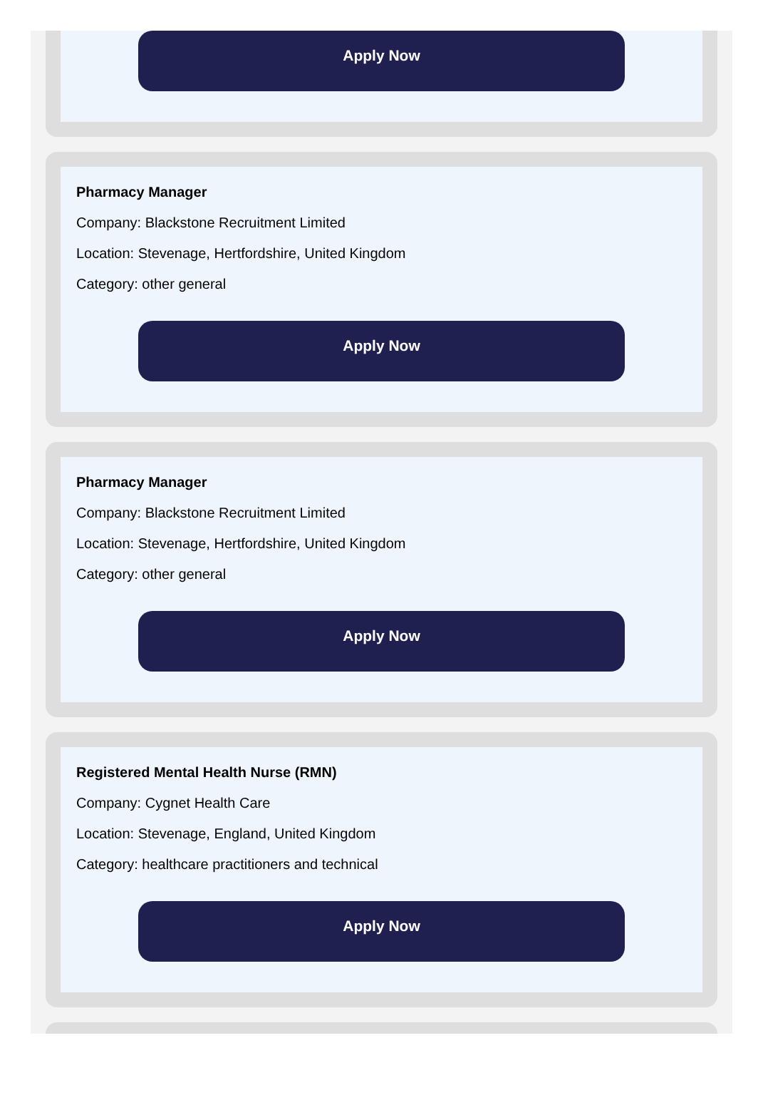Apply Now
Pharmacy Manager
Company: Blackstone Recruitment Limited
Location: Stevenage, Hertfordshire, United Kingdom
Category: other general
Apply Now
Pharmacy Manager
Company: Blackstone Recruitment Limited
Location: Stevenage, Hertfordshire, United Kingdom
Category: other general
Apply Now
Registered Mental Health Nurse (RMN)
Company: Cygnet Health Care
Location: Stevenage, England, United Kingdom
Category: healthcare practitioners and technical
Apply Now